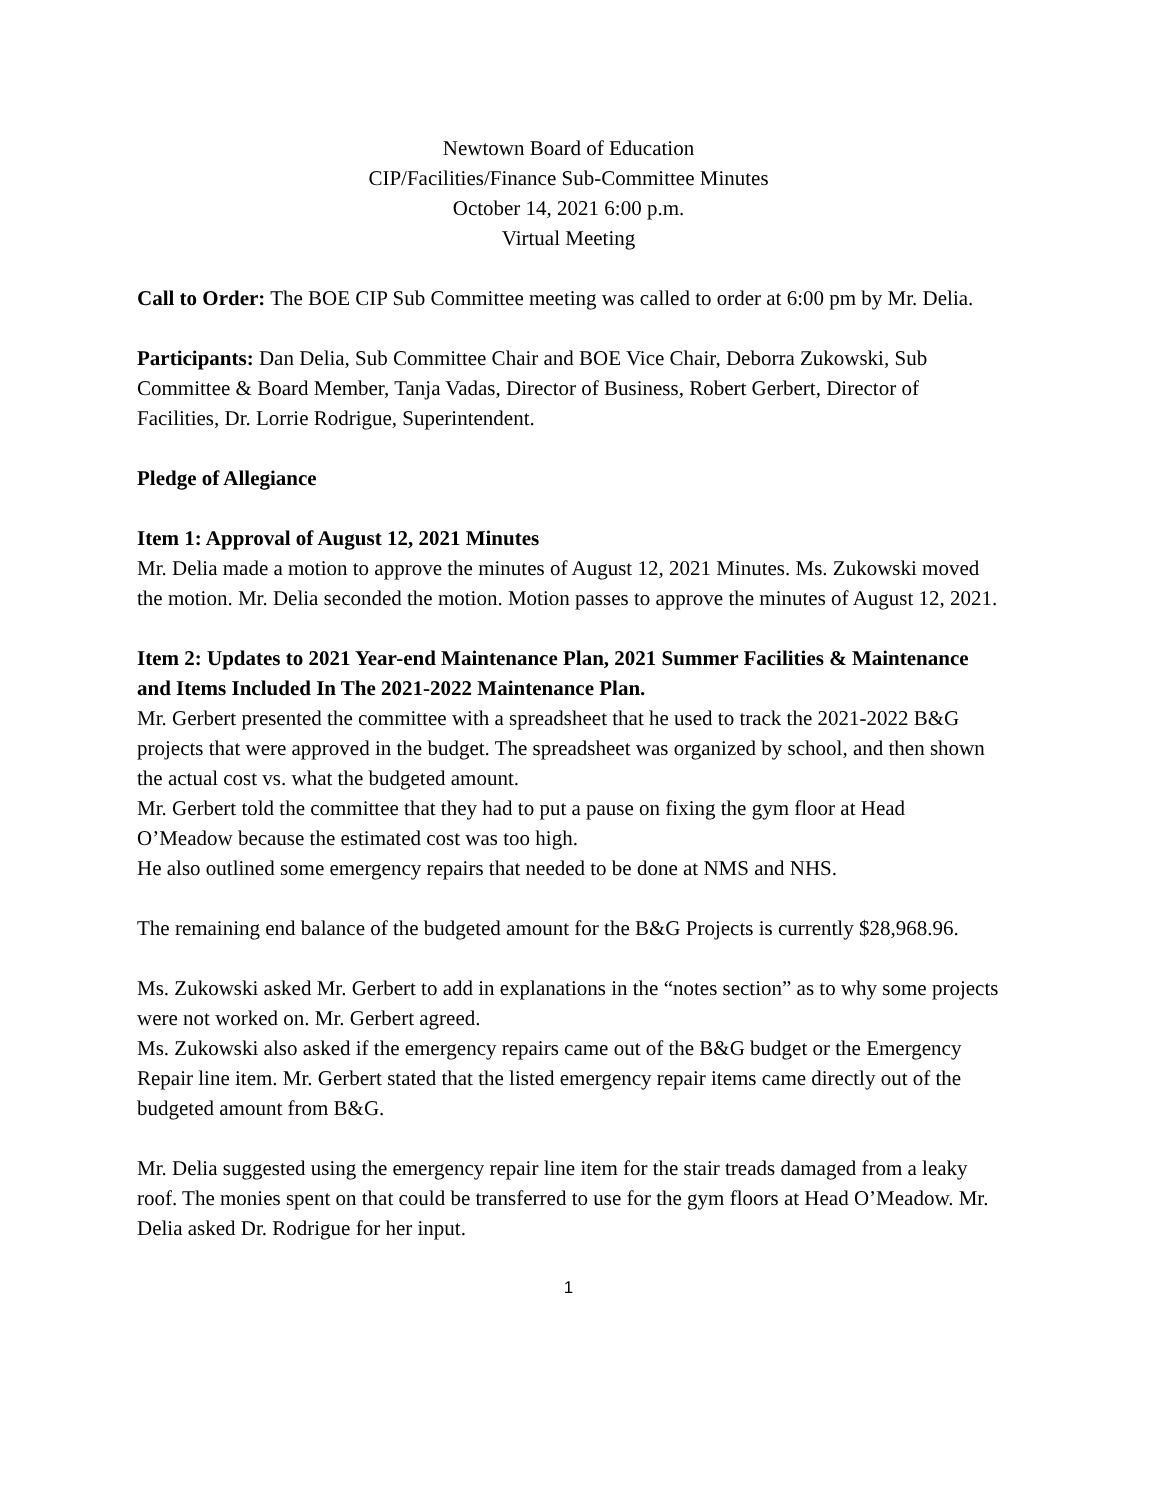Newtown Board of Education
CIP/Facilities/Finance Sub-Committee Minutes
October 14, 2021 6:00 p.m.
Virtual Meeting
Call to Order: The BOE CIP Sub Committee meeting was called to order at 6:00 pm by Mr. Delia.
Participants: Dan Delia, Sub Committee Chair and BOE Vice Chair, Deborra Zukowski, Sub Committee & Board Member, Tanja Vadas, Director of Business, Robert Gerbert, Director of Facilities, Dr. Lorrie Rodrigue, Superintendent.
Pledge of Allegiance
Item 1: Approval of August 12, 2021 Minutes
Mr. Delia made a motion to approve the minutes of August 12, 2021 Minutes. Ms. Zukowski moved the motion. Mr. Delia seconded the motion. Motion passes to approve the minutes of August 12, 2021.
Item 2: Updates to 2021 Year-end Maintenance Plan, 2021 Summer Facilities & Maintenance and Items Included In The 2021-2022 Maintenance Plan.
Mr. Gerbert presented the committee with a spreadsheet that he used to track the 2021-2022 B&G projects that were approved in the budget. The spreadsheet was organized by school, and then shown the actual cost vs. what the budgeted amount.
Mr. Gerbert told the committee that they had to put a pause on fixing the gym floor at Head O’Meadow because the estimated cost was too high.
He also outlined some emergency repairs that needed to be done at NMS and NHS.
The remaining end balance of the budgeted amount for the B&G Projects is currently $28,968.96.
Ms. Zukowski asked Mr. Gerbert to add in explanations in the “notes section” as to why some projects were not worked on. Mr. Gerbert agreed.
Ms. Zukowski also asked if the emergency repairs came out of the B&G budget or the Emergency Repair line item. Mr. Gerbert stated that the listed emergency repair items came directly out of the budgeted amount from B&G.
Mr. Delia suggested using the emergency repair line item for the stair treads damaged from a leaky roof. The monies spent on that could be transferred to use for the gym floors at Head O’Meadow. Mr. Delia asked Dr. Rodrigue for her input.
1